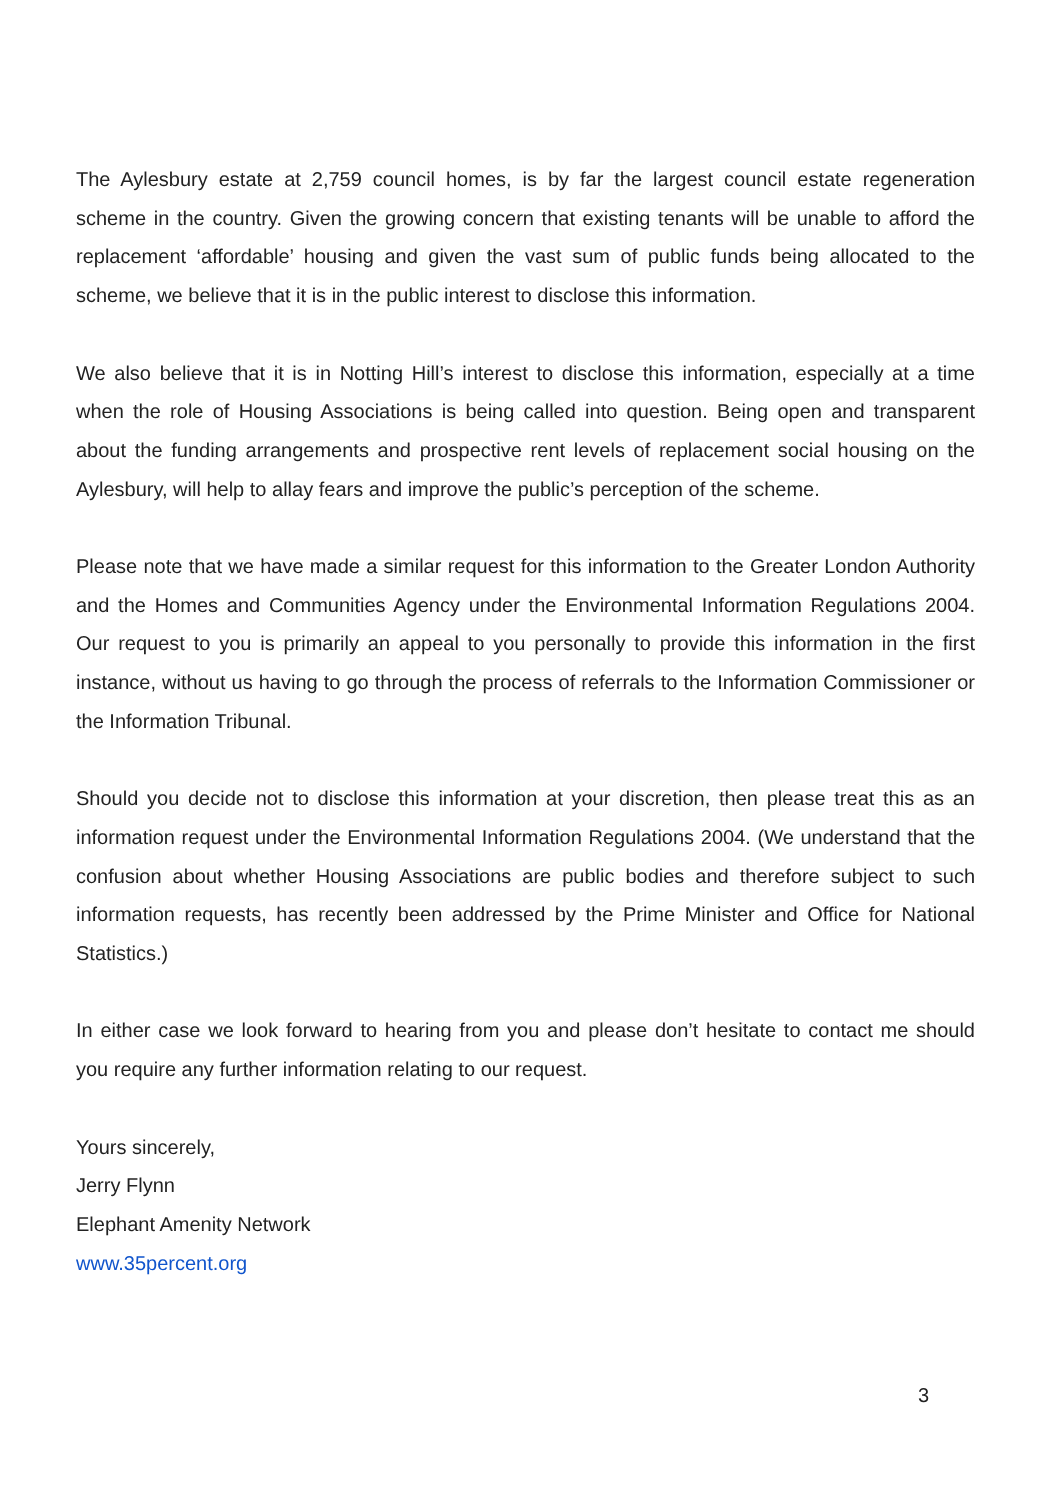The Aylesbury estate at 2,759 council homes, is by far the largest council estate regeneration scheme in the country. Given the growing concern that existing tenants will be unable to afford the replacement ‘affordable’ housing and given the vast sum of public funds being allocated to the scheme, we believe that it is in the public interest to disclose this information.
We also believe that it is in Notting Hill’s interest to disclose this information, especially at a time when the role of Housing Associations is being called into question. Being open and transparent about the funding arrangements and prospective rent levels of replacement social housing on the Aylesbury, will help to allay fears and improve the public’s perception of the scheme.
Please note that we have made a similar request for this information to the Greater London Authority and the Homes and Communities Agency under the Environmental Information Regulations 2004. Our request to you is primarily an appeal to you personally to provide this information in the first instance, without us having to go through the process of referrals to the Information Commissioner or the Information Tribunal.
Should you decide not to disclose this information at your discretion, then please treat this as an information request under the Environmental Information Regulations 2004. (We understand that the confusion about whether Housing Associations are public bodies and therefore subject to such information requests, has recently been addressed by the Prime Minister and Office for National Statistics.)
In either case we look forward to hearing from you and please don’t hesitate to contact me should you require any further information relating to our request.
Yours sincerely,
Jerry Flynn
Elephant Amenity Network
www.35percent.org
3